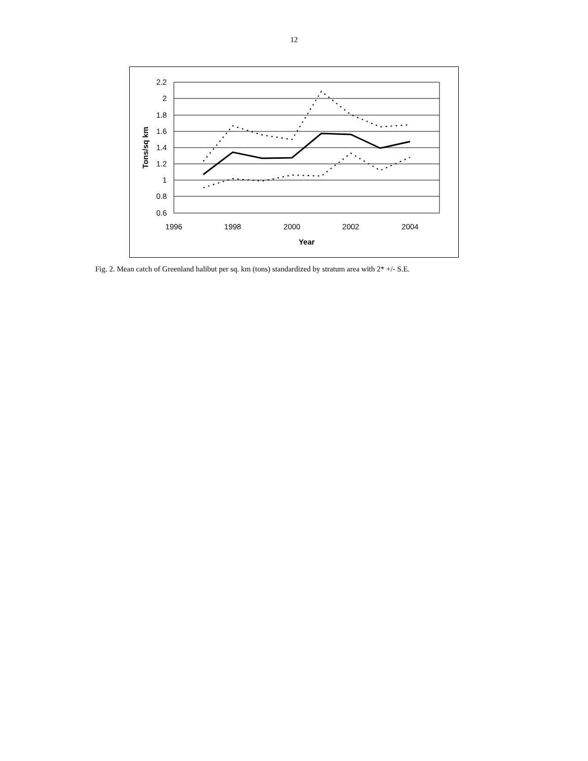12
2.2
2
1.8
1.6
1.4
1.2
1
0.8
0.6
1996
1998
2000
2002
2004
Year
Tons/sq km
Fig. 2. Mean catch of Greenland halibut per sq. km (tons) standardized by stratum area with 2* +/- S.E.